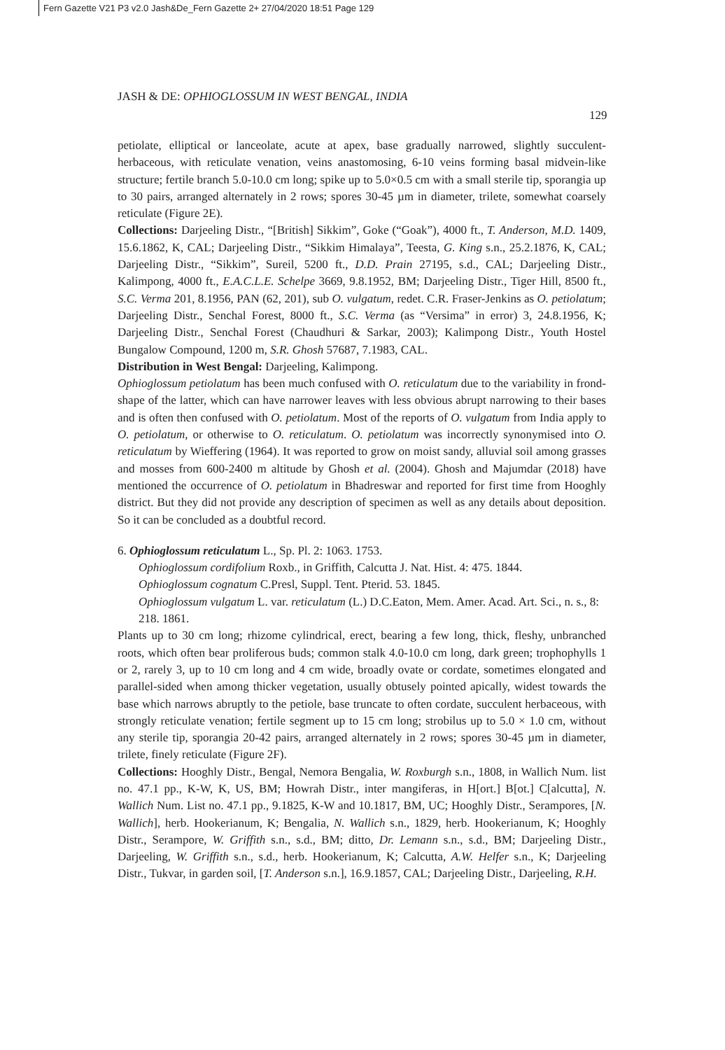Fern Gazette V21 P3 v2.0 Jash&De_Fern Gazette 2+ 27/04/2020 18:51 Page 129
JASH & DE: OPHIOGLOSSUM IN WEST BENGAL, INDIA
129
petiolate, elliptical or lanceolate, acute at apex, base gradually narrowed, slightly succulent-herbaceous, with reticulate venation, veins anastomosing, 6-10 veins forming basal midvein-like structure; fertile branch 5.0-10.0 cm long; spike up to 5.0×0.5 cm with a small sterile tip, sporangia up to 30 pairs, arranged alternately in 2 rows; spores 30-45 µm in diameter, trilete, somewhat coarsely reticulate (Figure 2E).
Collections: Darjeeling Distr., “[British] Sikkim”, Goke (“Goak”), 4000 ft., T. Anderson, M.D. 1409, 15.6.1862, K, CAL; Darjeeling Distr., “Sikkim Himalaya”, Teesta, G. King s.n., 25.2.1876, K, CAL; Darjeeling Distr., “Sikkim”, Sureil, 5200 ft., D.D. Prain 27195, s.d., CAL; Darjeeling Distr., Kalimpong, 4000 ft., E.A.C.L.E. Schelpe 3669, 9.8.1952, BM; Darjeeling Distr., Tiger Hill, 8500 ft., S.C. Verma 201, 8.1956, PAN (62, 201), sub O. vulgatum, redet. C.R. Fraser-Jenkins as O. petiolatum; Darjeeling Distr., Senchal Forest, 8000 ft., S.C. Verma (as “Versima” in error) 3, 24.8.1956, K; Darjeeling Distr., Senchal Forest (Chaudhuri & Sarkar, 2003); Kalimpong Distr., Youth Hostel Bungalow Compound, 1200 m, S.R. Ghosh 57687, 7.1983, CAL.
Distribution in West Bengal: Darjeeling, Kalimpong.
Ophioglossum petiolatum has been much confused with O. reticulatum due to the variability in frond-shape of the latter, which can have narrower leaves with less obvious abrupt narrowing to their bases and is often then confused with O. petiolatum. Most of the reports of O. vulgatum from India apply to O. petiolatum, or otherwise to O. reticulatum. O. petiolatum was incorrectly synonymised into O. reticulatum by Wieffering (1964). It was reported to grow on moist sandy, alluvial soil among grasses and mosses from 600-2400 m altitude by Ghosh et al. (2004). Ghosh and Majumdar (2018) have mentioned the occurrence of O. petiolatum in Bhadreswar and reported for first time from Hooghly district. But they did not provide any description of specimen as well as any details about deposition. So it can be concluded as a doubtful record.
6. Ophioglossum reticulatum L., Sp. Pl. 2: 1063. 1753.
Ophioglossum cordifolium Roxb., in Griffith, Calcutta J. Nat. Hist. 4: 475. 1844.
Ophioglossum cognatum C.Presl, Suppl. Tent. Pterid. 53. 1845.
Ophioglossum vulgatum L. var. reticulatum (L.) D.C.Eaton, Mem. Amer. Acad. Art. Sci., n. s., 8: 218. 1861.
Plants up to 30 cm long; rhizome cylindrical, erect, bearing a few long, thick, fleshy, unbranched roots, which often bear proliferous buds; common stalk 4.0-10.0 cm long, dark green; trophophylls 1 or 2, rarely 3, up to 10 cm long and 4 cm wide, broadly ovate or cordate, sometimes elongated and parallel-sided when among thicker vegetation, usually obtusely pointed apically, widest towards the base which narrows abruptly to the petiole, base truncate to often cordate, succulent herbaceous, with strongly reticulate venation; fertile segment up to 15 cm long; strobilus up to 5.0 × 1.0 cm, without any sterile tip, sporangia 20-42 pairs, arranged alternately in 2 rows; spores 30-45 µm in diameter, trilete, finely reticulate (Figure 2F).
Collections: Hooghly Distr., Bengal, Nemora Bengalia, W. Roxburgh s.n., 1808, in Wallich Num. list no. 47.1 pp., K-W, K, US, BM; Howrah Distr., inter mangiferas, in H[ort.] B[ot.] C[alcutta], N. Wallich Num. List no. 47.1 pp., 9.1825, K-W and 10.1817, BM, UC; Hooghly Distr., Serampores, [N. Wallich], herb. Hookerianum, K; Bengalia, N. Wallich s.n., 1829, herb. Hookerianum, K; Hooghly Distr., Serampore, W. Griffith s.n., s.d., BM; ditto, Dr. Lemann s.n., s.d., BM; Darjeeling Distr., Darjeeling, W. Griffith s.n., s.d., herb. Hookerianum, K; Calcutta, A.W. Helfer s.n., K; Darjeeling Distr., Tukvar, in garden soil, [T. Anderson s.n.], 16.9.1857, CAL; Darjeeling Distr., Darjeeling, R.H.